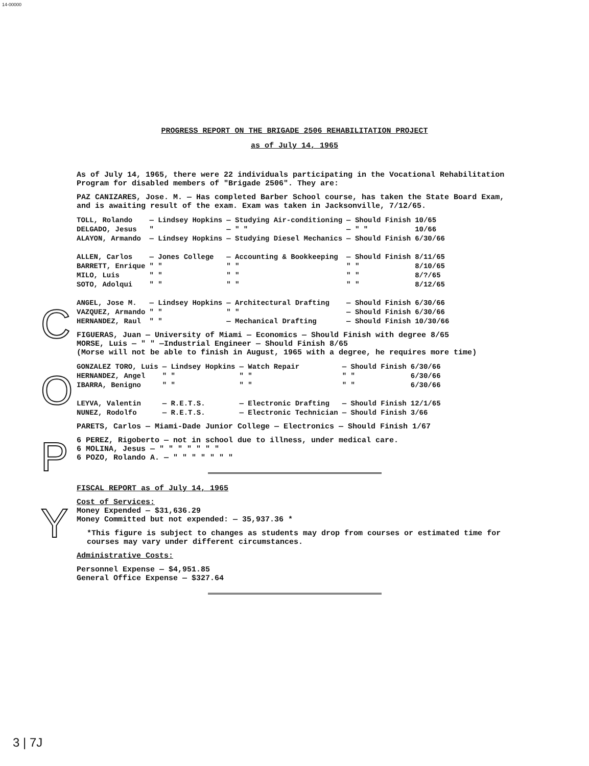14-00000
C
O
P
Y
PROGRESS REPORT ON THE BRIGADE 2506 REHABILITATION PROJECT
as of July 14, 1965
As of July 14, 1965, there were 22 individuals participating in the Vocational Rehabilitation Program for disabled members of "Brigade 2506". They are:
PAZ CANIZARES, Jose. M. — Has completed Barber School course, has taken the State Board Exam, and is awaiting result of the exam. Exam was taken in Jacksonville, 7/12/65.
| TOLL, Rolando | — Lindsey Hopkins | — Studying Air-conditioning | — Should Finish | 10/65 |
| DELGADO, Jesus | " | — " " | — " " | 10/66 |
| ALAYON, Armando | — Lindsey Hopkins | — Studying Diesel Mechanics | — Should Finish | 6/30/66 |
| ALLEN, Carlos | — Jones College | — Accounting & Bookkeeping | — Should Finish | 8/11/65 |
| BARRETT, Enrique | " " | " " | " " | 8/10/65 |
| MILO, Luis | " " | " " | " " | 8/?/65 |
| SOTO, Adolqui | " " | " " | " " | 8/12/65 |
| ANGEL, Jose M. | — Lindsey Hopkins | — Architectural Drafting | — Should Finish | 6/30/66 |
| VAZQUEZ, Armando | " " | " " | — Should Finish | 6/30/66 |
| HERNANDEZ, Raul | " " | — Mechanical Drafting | — Should Finish | 10/30/66 |
FIGUERAS, Juan — University of Miami — Economics — Should Finish with degree 8/65
MORSE, Luis — " " —Industrial Engineer — Should Finish 8/65
(Morse will not be able to finish in August, 1965 with a degree, he requires more time)
| GONZALEZ TORO, Luis | — Lindsey Hopkins | — Watch Repair | — Should Finish | 6/30/66 |
| HERNANDEZ, Angel | " " | " " | " " | 6/30/66 |
| IBARRA, Benigno | " " | " " | " " | 6/30/66 |
| LEYVA, Valentin | — R.E.T.S. | — Electronic Drafting | — Should Finish | 12/1/65 |
| NUNEZ, Rodolfo | — R.E.T.S. | — Electronic Technician | — Should Finish | 3/66 |
PARETS, Carlos — Miami-Dade Junior College — Electronics — Should Finish 1/67
6 PEREZ, Rigoberto — not in school due to illness, under medical care.
6 MOLINA, Jesus — " " " " " " "
6 POZO, Rolando A. — " " " " " " "
FISCAL REPORT as of July 14, 1965
Cost of Services:
Money Expended — $31,636.29
Money Committed but not expended: — 35,937.36 *
*This figure is subject to changes as students may drop from courses or estimated time for courses may vary under different circumstances.
Administrative Costs:
Personnel Expense — $4,951.85
General Office Expense — $327.64
3 | 7J